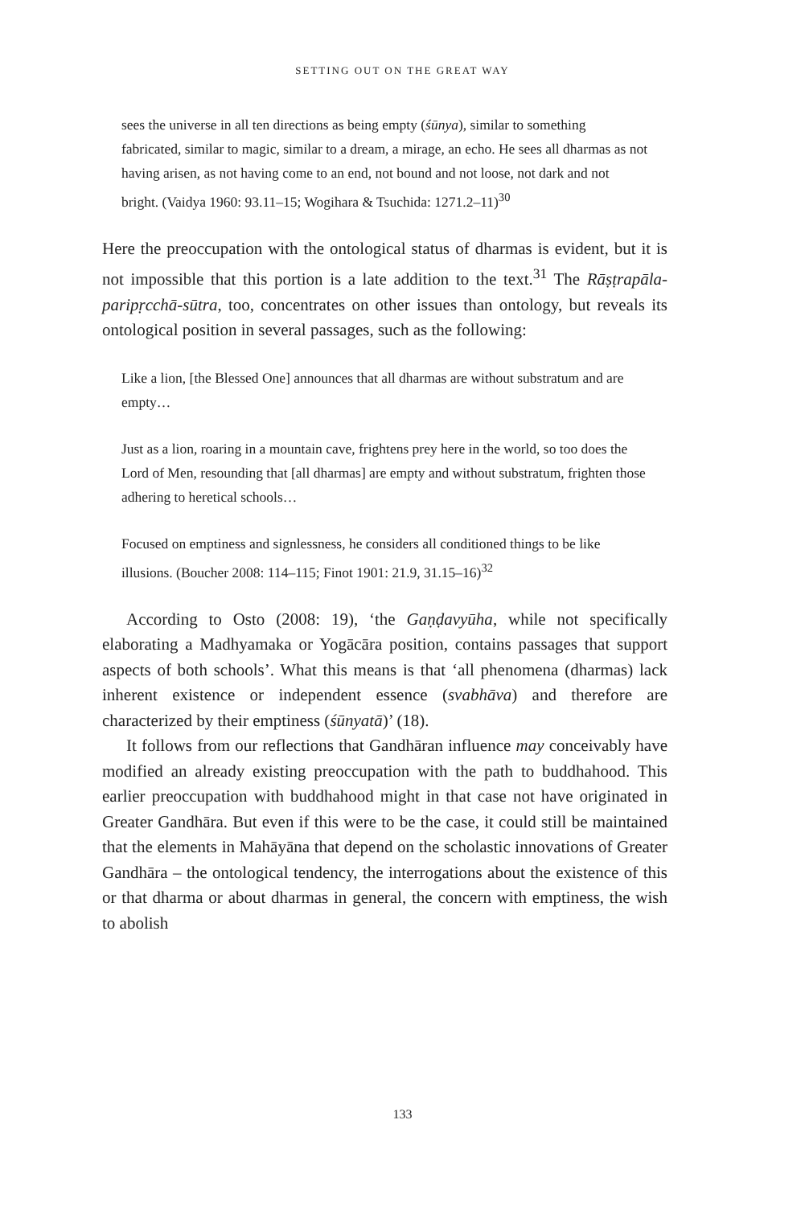SETTING OUT ON THE GREAT WAY
sees the universe in all ten directions as being empty (śūnya), similar to something fabricated, similar to magic, similar to a dream, a mirage, an echo. He sees all dharmas as not having arisen, as not having come to an end, not bound and not loose, not dark and not bright. (Vaidya 1960: 93.11–15; Wogihara & Tsuchida: 1271.2–11)<sup>30</sup>
Here the preoccupation with the ontological status of dharmas is evident, but it is not impossible that this portion is a late addition to the text.<sup>31</sup> The Rāṣṭrapāla-paripṛcchā-sūtra, too, concentrates on other issues than ontology, but reveals its ontological position in several passages, such as the following:
Like a lion, [the Blessed One] announces that all dharmas are without substratum and are empty…
Just as a lion, roaring in a mountain cave, frightens prey here in the world, so too does the Lord of Men, resounding that [all dharmas] are empty and without substratum, frighten those adhering to heretical schools…
Focused on emptiness and signlessness, he considers all conditioned things to be like illusions. (Boucher 2008: 114–115; Finot 1901: 21.9, 31.15–16)<sup>32</sup>
According to Osto (2008: 19), ‘the Gaṇḍavyūha, while not specifically elaborating a Madhyamaka or Yogācāra position, contains passages that support aspects of both schools’. What this means is that ‘all phenomena (dharmas) lack inherent existence or independent essence (svabhāva) and therefore are characterized by their emptiness (śūnyatā)’ (18).
It follows from our reflections that Gandhāran influence may conceivably have modified an already existing preoccupation with the path to buddhahood. This earlier preoccupation with buddhahood might in that case not have originated in Greater Gandhāra. But even if this were to be the case, it could still be maintained that the elements in Mahāyāna that depend on the scholastic innovations of Greater Gandhāra – the ontological tendency, the interrogations about the existence of this or that dharma or about dharmas in general, the concern with emptiness, the wish to abolish
133